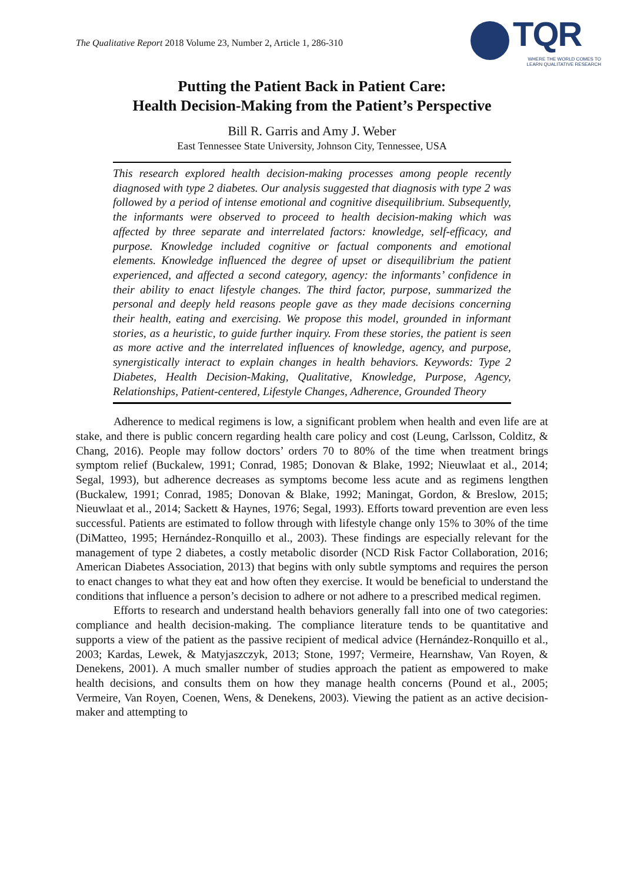The Qualitative Report 2018 Volume 23, Number 2, Article 1, 286-310
TQR
WHERE THE WORLD COMES TO LEARN QUALITATIVE RESEARCH
Putting the Patient Back in Patient Care:
Health Decision-Making from the Patient’s Perspective
Bill R. Garris and Amy J. Weber
East Tennessee State University, Johnson City, Tennessee, USA
This research explored health decision-making processes among people recently diagnosed with type 2 diabetes. Our analysis suggested that diagnosis with type 2 was followed by a period of intense emotional and cognitive disequilibrium. Subsequently, the informants were observed to proceed to health decision-making which was affected by three separate and interrelated factors: knowledge, self-efficacy, and purpose. Knowledge included cognitive or factual components and emotional elements. Knowledge influenced the degree of upset or disequilibrium the patient experienced, and affected a second category, agency: the informants’ confidence in their ability to enact lifestyle changes. The third factor, purpose, summarized the personal and deeply held reasons people gave as they made decisions concerning their health, eating and exercising. We propose this model, grounded in informant stories, as a heuristic, to guide further inquiry. From these stories, the patient is seen as more active and the interrelated influences of knowledge, agency, and purpose, synergistically interact to explain changes in health behaviors. Keywords: Type 2 Diabetes, Health Decision-Making, Qualitative, Knowledge, Purpose, Agency, Relationships, Patient-centered, Lifestyle Changes, Adherence, Grounded Theory
Adherence to medical regimens is low, a significant problem when health and even life are at stake, and there is public concern regarding health care policy and cost (Leung, Carlsson, Colditz, & Chang, 2016). People may follow doctors’ orders 70 to 80% of the time when treatment brings symptom relief (Buckalew, 1991; Conrad, 1985; Donovan & Blake, 1992; Nieuwlaat et al., 2014; Segal, 1993), but adherence decreases as symptoms become less acute and as regimens lengthen (Buckalew, 1991; Conrad, 1985; Donovan & Blake, 1992; Maningat, Gordon, & Breslow, 2015; Nieuwlaat et al., 2014; Sackett & Haynes, 1976; Segal, 1993). Efforts toward prevention are even less successful. Patients are estimated to follow through with lifestyle change only 15% to 30% of the time (DiMatteo, 1995; Hernández-Ronquillo et al., 2003). These findings are especially relevant for the management of type 2 diabetes, a costly metabolic disorder (NCD Risk Factor Collaboration, 2016; American Diabetes Association, 2013) that begins with only subtle symptoms and requires the person to enact changes to what they eat and how often they exercise. It would be beneficial to understand the conditions that influence a person’s decision to adhere or not adhere to a prescribed medical regimen.
Efforts to research and understand health behaviors generally fall into one of two categories: compliance and health decision-making. The compliance literature tends to be quantitative and supports a view of the patient as the passive recipient of medical advice (Hernández-Ronquillo et al., 2003; Kardas, Lewek, & Matyjaszczyk, 2013; Stone, 1997; Vermeire, Hearnshaw, Van Royen, & Denekens, 2001). A much smaller number of studies approach the patient as empowered to make health decisions, and consults them on how they manage health concerns (Pound et al., 2005; Vermeire, Van Royen, Coenen, Wens, & Denekens, 2003). Viewing the patient as an active decision-maker and attempting to